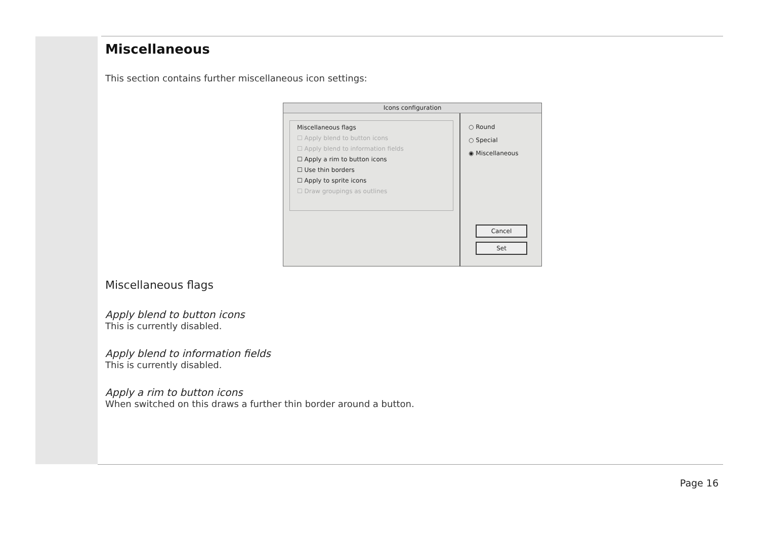Miscellaneous
This section contains further miscellaneous icon settings:
Icons configuration
Miscellaneous flags
☐ Apply blend to button icons
☐ Apply blend to information fields
☐ Apply a rim to button icons
☐ Use thin borders
☐ Apply to sprite icons
☐ Draw groupings as outlines
○ Round
○ Special
◉ Miscellaneous
Cancel
Set
Miscellaneous flags
Apply blend to button icons
This is currently disabled.
Apply blend to information fields
This is currently disabled.
Apply a rim to button icons
When switched on this draws a further thin border around a button.
Page 16